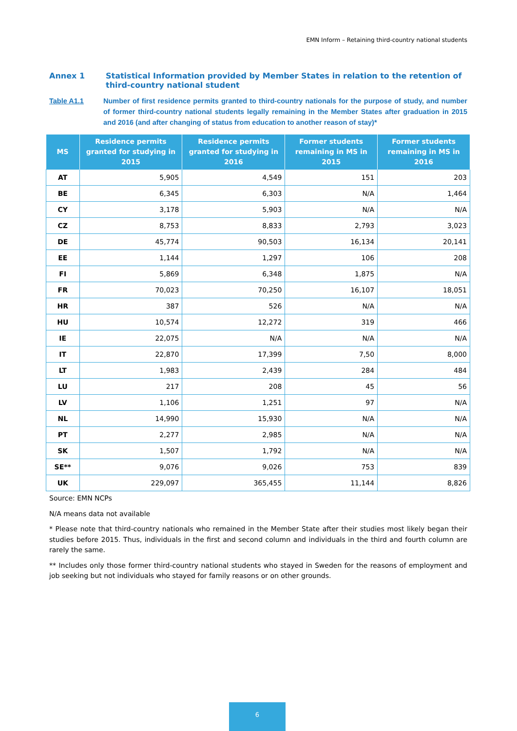EMN Inform – Retaining third-country national students
Annex 1 Statistical Information provided by Member States in relation to the retention of third-country national student
Table A1.1 Number of first residence permits granted to third-country nationals for the purpose of study, and number of former third-country national students legally remaining in the Member States after graduation in 2015 and 2016 (and after changing of status from education to another reason of stay)*
| MS | Residence permits granted for studying in 2015 | Residence permits granted for studying in 2016 | Former students remaining in MS in 2015 | Former students remaining in MS in 2016 |
| --- | --- | --- | --- | --- |
| AT | 5,905 | 4,549 | 151 | 203 |
| BE | 6,345 | 6,303 | N/A | 1,464 |
| CY | 3,178 | 5,903 | N/A | N/A |
| CZ | 8,753 | 8,833 | 2,793 | 3,023 |
| DE | 45,774 | 90,503 | 16,134 | 20,141 |
| EE | 1,144 | 1,297 | 106 | 208 |
| FI | 5,869 | 6,348 | 1,875 | N/A |
| FR | 70,023 | 70,250 | 16,107 | 18,051 |
| HR | 387 | 526 | N/A | N/A |
| HU | 10,574 | 12,272 | 319 | 466 |
| IE | 22,075 | N/A | N/A | N/A |
| IT | 22,870 | 17,399 | 7,50 | 8,000 |
| LT | 1,983 | 2,439 | 284 | 484 |
| LU | 217 | 208 | 45 | 56 |
| LV | 1,106 | 1,251 | 97 | N/A |
| NL | 14,990 | 15,930 | N/A | N/A |
| PT | 2,277 | 2,985 | N/A | N/A |
| SK | 1,507 | 1,792 | N/A | N/A |
| SE** | 9,076 | 9,026 | 753 | 839 |
| UK | 229,097 | 365,455 | 11,144 | 8,826 |
Source: EMN NCPs
N/A means data not available
* Please note that third-country nationals who remained in the Member State after their studies most likely began their studies before 2015. Thus, individuals in the first and second column and individuals in the third and fourth column are rarely the same.
** Includes only those former third-country national students who stayed in Sweden for the reasons of employment and job seeking but not individuals who stayed for family reasons or on other grounds.
6